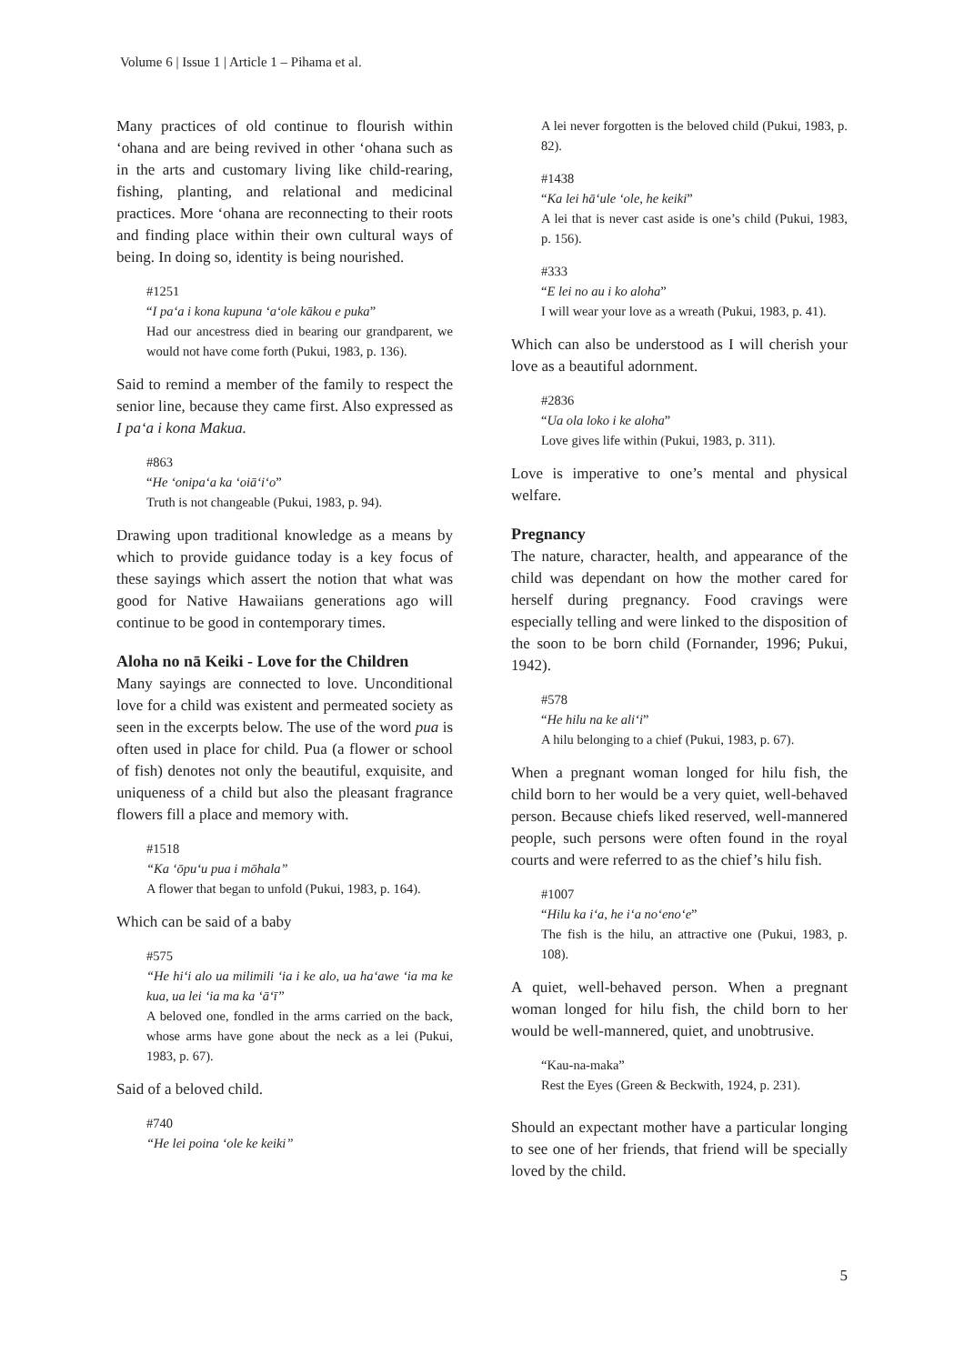Volume 6 | Issue 1 | Article 1 – Pihama et al.
Many practices of old continue to flourish within ʻohana and are being revived in other ʻohana such as in the arts and customary living like child-rearing, fishing, planting, and relational and medicinal practices. More ʻohana are reconnecting to their roots and finding place within their own cultural ways of being. In doing so, identity is being nourished.
#1251
“I paʻa i kona kupuna ʻaʻole kākou e puka”
Had our ancestress died in bearing our grandparent, we would not have come forth (Pukui, 1983, p. 136).
Said to remind a member of the family to respect the senior line, because they came first. Also expressed as I paʻa i kona Makua.
#863
“He ʻonipaʻa ka ʻoiāʻiʻo”
Truth is not changeable (Pukui, 1983, p. 94).
Drawing upon traditional knowledge as a means by which to provide guidance today is a key focus of these sayings which assert the notion that what was good for Native Hawaiians generations ago will continue to be good in contemporary times.
Aloha no nā Keiki - Love for the Children
Many sayings are connected to love. Unconditional love for a child was existent and permeated society as seen in the excerpts below. The use of the word pua is often used in place for child. Pua (a flower or school of fish) denotes not only the beautiful, exquisite, and uniqueness of a child but also the pleasant fragrance flowers fill a place and memory with.
#1518
“Ka ʻōpuʻu pua i mōhala”
A flower that began to unfold (Pukui, 1983, p. 164).
Which can be said of a baby
#575
“He hiʻi alo ua milimili ʻia i ke alo, ua haʻawe ʻia ma ke kua, ua lei ʻia ma ka ʻāʻī”
A beloved one, fondled in the arms carried on the back, whose arms have gone about the neck as a lei (Pukui, 1983, p. 67).
Said of a beloved child.
#740
“He lei poina ʻole ke keiki”
A lei never forgotten is the beloved child (Pukui, 1983, p. 82).
#1438
“Ka lei hāʻule ʻole, he keiki”
A lei that is never cast aside is one’s child (Pukui, 1983, p. 156).
#333
“E lei no au i ko aloha”
I will wear your love as a wreath (Pukui, 1983, p. 41).
Which can also be understood as I will cherish your love as a beautiful adornment.
#2836
“Ua ola loko i ke aloha”
Love gives life within (Pukui, 1983, p. 311).
Love is imperative to one’s mental and physical welfare.
Pregnancy
The nature, character, health, and appearance of the child was dependant on how the mother cared for herself during pregnancy. Food cravings were especially telling and were linked to the disposition of the soon to be born child (Fornander, 1996; Pukui, 1942).
#578
“He hilu na ke aliʻi”
A hilu belonging to a chief (Pukui, 1983, p. 67).
When a pregnant woman longed for hilu fish, the child born to her would be a very quiet, well-behaved person. Because chiefs liked reserved, well-mannered people, such persons were often found in the royal courts and were referred to as the chief’s hilu fish.
#1007
“Hilu ka iʻa, he iʻa noʻenoʻe”
The fish is the hilu, an attractive one (Pukui, 1983, p. 108).
A quiet, well-behaved person. When a pregnant woman longed for hilu fish, the child born to her would be well-mannered, quiet, and unobtrusive.
“Kau-na-maka”
Rest the Eyes (Green & Beckwith, 1924, p. 231).
Should an expectant mother have a particular longing to see one of her friends, that friend will be specially loved by the child.
5